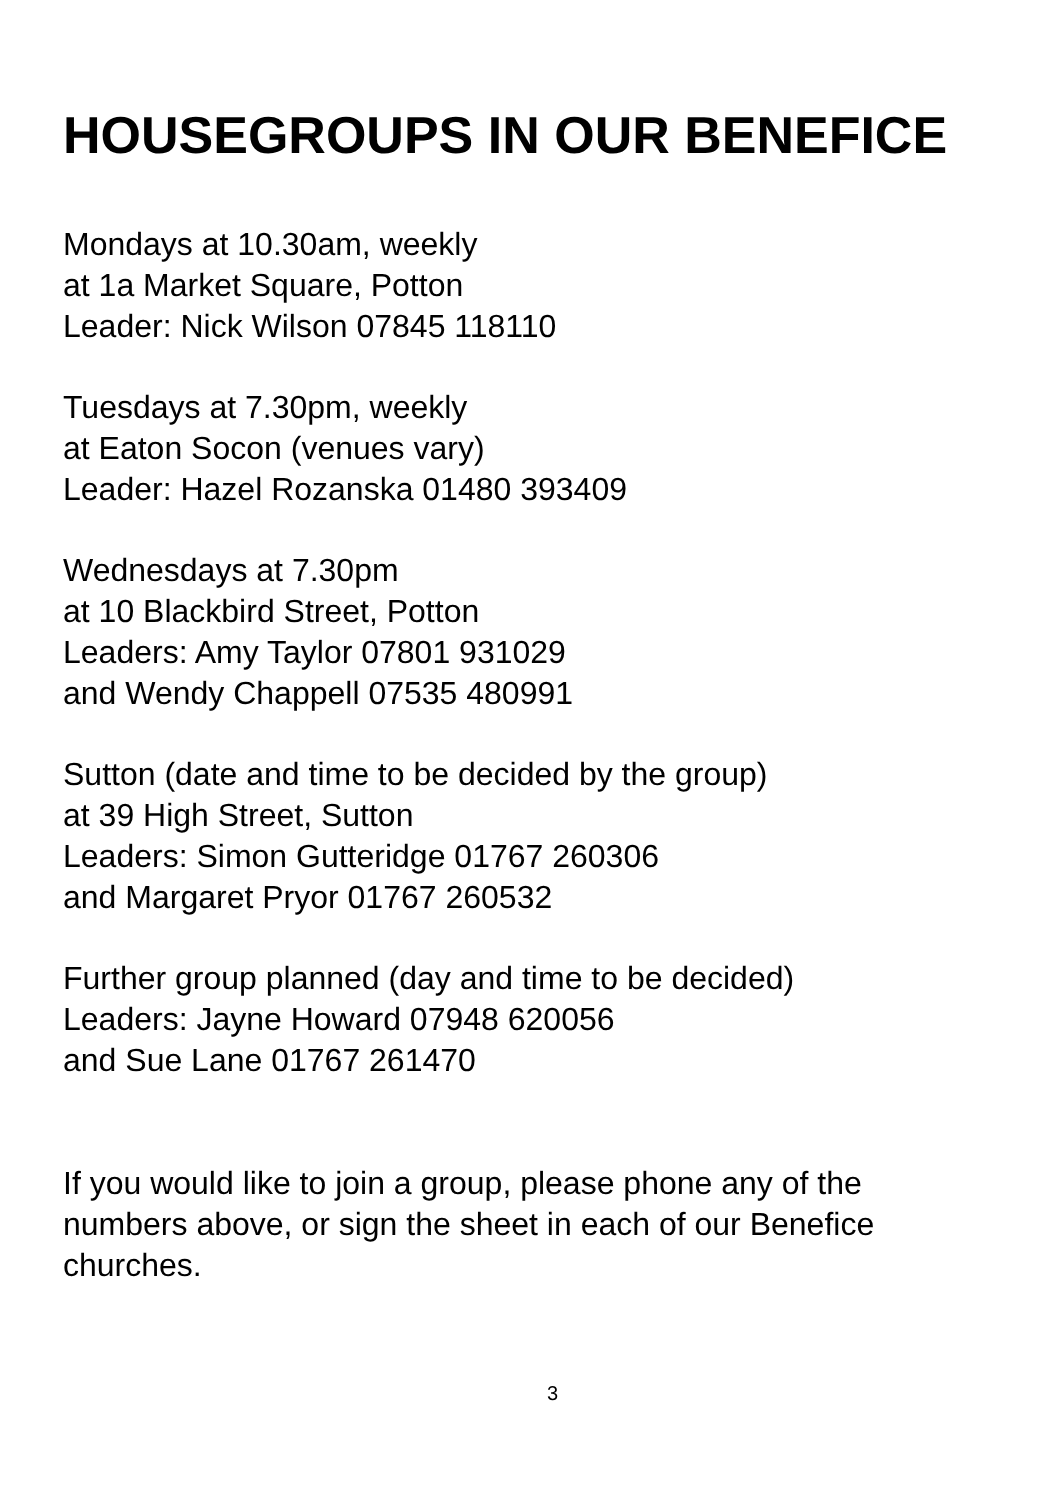HOUSEGROUPS IN OUR BENEFICE
Mondays at 10.30am, weekly
at 1a Market Square, Potton
Leader: Nick Wilson 07845 118110
Tuesdays at 7.30pm, weekly
at Eaton Socon (venues vary)
Leader: Hazel Rozanska 01480 393409
Wednesdays at 7.30pm
at 10 Blackbird Street, Potton
Leaders: Amy Taylor 07801 931029
and Wendy Chappell 07535 480991
Sutton (date and time to be decided by the group)
at 39 High Street, Sutton
Leaders: Simon Gutteridge 01767 260306
and Margaret Pryor 01767 260532
Further group planned (day and time to be decided)
Leaders: Jayne Howard 07948 620056
and Sue Lane 01767 261470
If you would like to join a group, please phone any of the numbers above, or sign the sheet in each of our Benefice churches.
3